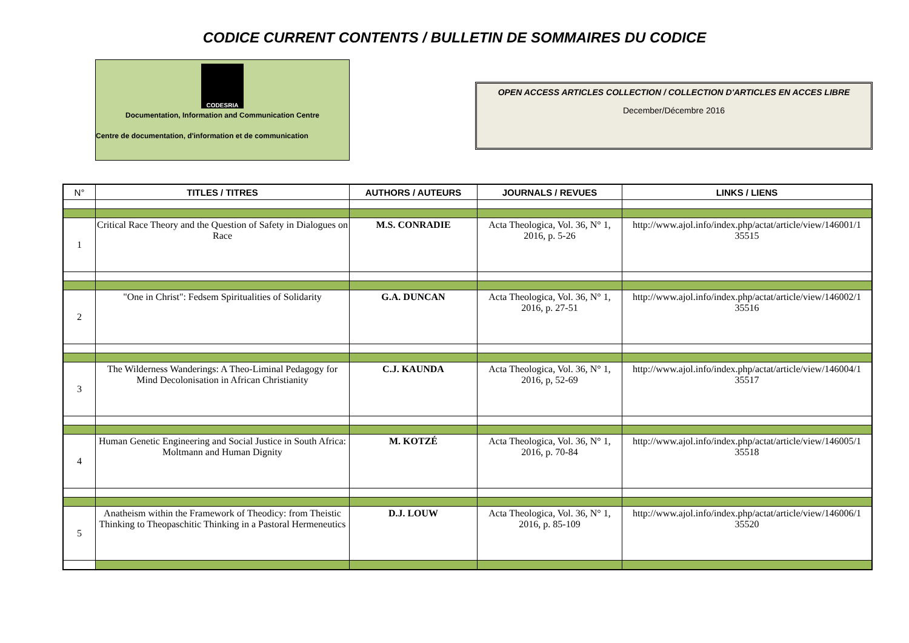CODICE CURRENT CONTENTS / BULLETIN DE SOMMAIRES DU CODICE
CODESRIA
Documentation, Information and Communication Centre
Centre de documentation, d'information et de communication
OPEN ACCESS ARTICLES COLLECTION / COLLECTION D'ARTICLES EN ACCES LIBRE
December/Décembre 2016
| N° | TITLES / TITRES | AUTHORS / AUTEURS | JOURNALS / REVUES | LINKS / LIENS |
| --- | --- | --- | --- | --- |
| 1 | Critical Race Theory and the Question of Safety in Dialogues on Race | M.S. CONRADIE | Acta Theologica, Vol. 36, N° 1, 2016, p. 5-26 | http://www.ajol.info/index.php/actat/article/view/146001/1 35515 |
| 2 | "One in Christ": Fedsem Spiritualities of Solidarity | G.A. DUNCAN | Acta Theologica, Vol. 36, N° 1, 2016, p. 27-51 | http://www.ajol.info/index.php/actat/article/view/146002/1 35516 |
| 3 | The Wilderness Wanderings: A Theo-Liminal Pedagogy for Mind Decolonisation in African Christianity | C.J. KAUNDA | Acta Theologica, Vol. 36, N° 1, 2016, p, 52-69 | http://www.ajol.info/index.php/actat/article/view/146004/1 35517 |
| 4 | Human Genetic Engineering and Social Justice in South Africa: Moltmann and Human Dignity | M. KOTZÉ | Acta Theologica, Vol. 36, N° 1, 2016, p. 70-84 | http://www.ajol.info/index.php/actat/article/view/146005/1 35518 |
| 5 | Anatheism within the Framework of Theodicy: from Theistic Thinking to Theopaschitic Thinking in a Pastoral Hermeneutics | D.J. LOUW | Acta Theologica, Vol. 36, N° 1, 2016, p. 85-109 | http://www.ajol.info/index.php/actat/article/view/146006/1 35520 |